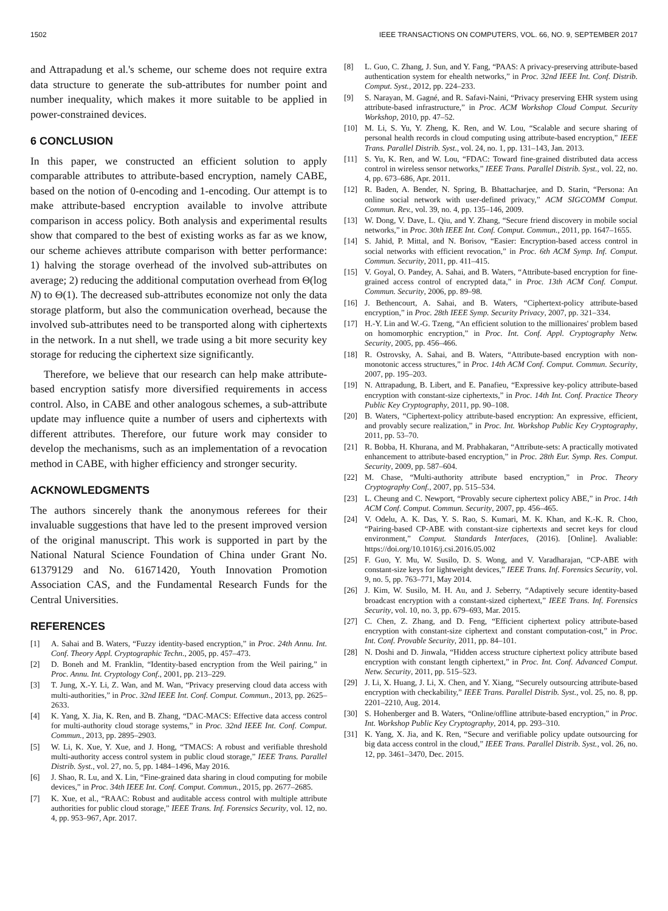1502 IEEE TRANSACTIONS ON COMPUTERS, VOL. 66, NO. 9, SEPTEMBER 2017
and Attrapadung et al.'s scheme, our scheme does not require extra data structure to generate the sub-attributes for number point and number inequality, which makes it more suitable to be applied in power-constrained devices.
6 CONCLUSION
In this paper, we constructed an efficient solution to apply comparable attributes to attribute-based encryption, namely CABE, based on the notion of 0-encoding and 1-encoding. Our attempt is to make attribute-based encryption available to involve attribute comparison in access policy. Both analysis and experimental results show that compared to the best of existing works as far as we know, our scheme achieves attribute comparison with better performance: 1) halving the storage overhead of the involved sub-attributes on average; 2) reducing the additional computation overhead from Θ(log N) to Θ(1). The decreased sub-attributes economize not only the data storage platform, but also the communication overhead, because the involved sub-attributes need to be transported along with ciphertexts in the network. In a nut shell, we trade using a bit more security key storage for reducing the ciphertext size significantly.
Therefore, we believe that our research can help make attribute-based encryption satisfy more diversified requirements in access control. Also, in CABE and other analogous schemes, a sub-attribute update may influence quite a number of users and ciphertexts with different attributes. Therefore, our future work may consider to develop the mechanisms, such as an implementation of a revocation method in CABE, with higher efficiency and stronger security.
ACKNOWLEDGMENTS
The authors sincerely thank the anonymous referees for their invaluable suggestions that have led to the present improved version of the original manuscript. This work is supported in part by the National Natural Science Foundation of China under Grant No. 61379129 and No. 61671420, Youth Innovation Promotion Association CAS, and the Fundamental Research Funds for the Central Universities.
REFERENCES
[1] A. Sahai and B. Waters, “Fuzzy identity-based encryption,” in Proc. 24th Annu. Int. Conf. Theory Appl. Cryptographic Techn., 2005, pp. 457–473.
[2] D. Boneh and M. Franklin, “Identity-based encryption from the Weil pairing,” in Proc. Annu. Int. Cryptology Conf., 2001, pp. 213–229.
[3] T. Jung, X.-Y. Li, Z. Wan, and M. Wan, “Privacy preserving cloud data access with multi-authorities,” in Proc. 32nd IEEE Int. Conf. Comput. Commun., 2013, pp. 2625–2633.
[4] K. Yang, X. Jia, K. Ren, and B. Zhang, “DAC-MACS: Effective data access control for multi-authority cloud storage systems,” in Proc. 32nd IEEE Int. Conf. Comput. Commun., 2013, pp. 2895–2903.
[5] W. Li, K. Xue, Y. Xue, and J. Hong, “TMACS: A robust and verifiable threshold multi-authority access control system in public cloud storage,” IEEE Trans. Parallel Distrib. Syst., vol. 27, no. 5, pp. 1484–1496, May 2016.
[6] J. Shao, R. Lu, and X. Lin, “Fine-grained data sharing in cloud computing for mobile devices,” in Proc. 34th IEEE Int. Conf. Comput. Commun., 2015, pp. 2677–2685.
[7] K. Xue, et al., “RAAC: Robust and auditable access control with multiple attribute authorities for public cloud storage,” IEEE Trans. Inf. Forensics Security, vol. 12, no. 4, pp. 953–967, Apr. 2017.
[8] L. Guo, C. Zhang, J. Sun, and Y. Fang, “PAAS: A privacy-preserving attribute-based authentication system for ehealth networks,” in Proc. 32nd IEEE Int. Conf. Distrib. Comput. Syst., 2012, pp. 224–233.
[9] S. Narayan, M. Gagné, and R. Safavi-Naini, “Privacy preserving EHR system using attribute-based infrastructure,” in Proc. ACM Workshop Cloud Comput. Security Workshop, 2010, pp. 47–52.
[10] M. Li, S. Yu, Y. Zheng, K. Ren, and W. Lou, “Scalable and secure sharing of personal health records in cloud computing using attribute-based encryption,” IEEE Trans. Parallel Distrib. Syst., vol. 24, no. 1, pp. 131–143, Jan. 2013.
[11] S. Yu, K. Ren, and W. Lou, “FDAC: Toward fine-grained distributed data access control in wireless sensor networks,” IEEE Trans. Parallel Distrib. Syst., vol. 22, no. 4, pp. 673–686, Apr. 2011.
[12] R. Baden, A. Bender, N. Spring, B. Bhattacharjee, and D. Starin, “Persona: An online social network with user-defined privacy,” ACM SIGCOMM Comput. Commun. Rev., vol. 39, no. 4, pp. 135–146, 2009.
[13] W. Dong, V. Dave, L. Qiu, and Y. Zhang, “Secure friend discovery in mobile social networks,” in Proc. 30th IEEE Int. Conf. Comput. Commun., 2011, pp. 1647–1655.
[14] S. Jahid, P. Mittal, and N. Borisov, “Easier: Encryption-based access control in social networks with efficient revocation,” in Proc. 6th ACM Symp. Inf. Comput. Commun. Security, 2011, pp. 411–415.
[15] V. Goyal, O. Pandey, A. Sahai, and B. Waters, “Attribute-based encryption for fine-grained access control of encrypted data,” in Proc. 13th ACM Conf. Comput. Commun. Security, 2006, pp. 89–98.
[16] J. Bethencourt, A. Sahai, and B. Waters, “Ciphertext-policy attribute-based encryption,” in Proc. 28th IEEE Symp. Security Privacy, 2007, pp. 321–334.
[17] H.-Y. Lin and W.-G. Tzeng, “An efficient solution to the millionaires' problem based on homomorphic encryption,” in Proc. Int. Conf. Appl. Cryptography Netw. Security, 2005, pp. 456–466.
[18] R. Ostrovsky, A. Sahai, and B. Waters, “Attribute-based encryption with non-monotonic access structures,” in Proc. 14th ACM Conf. Comput. Commun. Security, 2007, pp. 195–203.
[19] N. Attrapadung, B. Libert, and E. Panafieu, “Expressive key-policy attribute-based encryption with constant-size ciphertexts,” in Proc. 14th Int. Conf. Practice Theory Public Key Cryptography, 2011, pp. 90–108.
[20] B. Waters, “Ciphertext-policy attribute-based encryption: An expressive, efficient, and provably secure realization,” in Proc. Int. Workshop Public Key Cryptography, 2011, pp. 53–70.
[21] R. Bobba, H. Khurana, and M. Prabhakaran, “Attribute-sets: A practically motivated enhancement to attribute-based encryption,” in Proc. 28th Eur. Symp. Res. Comput. Security, 2009, pp. 587–604.
[22] M. Chase, “Multi-authority attribute based encryption,” in Proc. Theory Cryptography Conf., 2007, pp. 515–534.
[23] L. Cheung and C. Newport, “Provably secure ciphertext policy ABE,” in Proc. 14th ACM Conf. Comput. Commun. Security, 2007, pp. 456–465.
[24] V. Odelu, A. K. Das, Y. S. Rao, S. Kumari, M. K. Khan, and K.-K. R. Choo, “Pairing-based CP-ABE with constant-size ciphertexts and secret keys for cloud environment,” Comput. Standards Interfaces, (2016). [Online]. Avaliable: https://doi.org/10.1016/j.csi.2016.05.002
[25] F. Guo, Y. Mu, W. Susilo, D. S. Wong, and V. Varadharajan, “CP-ABE with constant-size keys for lightweight devices,” IEEE Trans. Inf. Forensics Security, vol. 9, no. 5, pp. 763–771, May 2014.
[26] J. Kim, W. Susilo, M. H. Au, and J. Seberry, “Adaptively secure identity-based broadcast encryption with a constant-sized ciphertext,” IEEE Trans. Inf. Forensics Security, vol. 10, no. 3, pp. 679–693, Mar. 2015.
[27] C. Chen, Z. Zhang, and D. Feng, “Efficient ciphertext policy attribute-based encryption with constant-size ciphertext and constant computation-cost,” in Proc. Int. Conf. Provable Security, 2011, pp. 84–101.
[28] N. Doshi and D. Jinwala, “Hidden access structure ciphertext policy attribute based encryption with constant length ciphertext,” in Proc. Int. Conf. Advanced Comput. Netw. Security, 2011, pp. 515–523.
[29] J. Li, X. Huang, J. Li, X. Chen, and Y. Xiang, “Securely outsourcing attribute-based encryption with checkability,” IEEE Trans. Parallel Distrib. Syst., vol. 25, no. 8, pp. 2201–2210, Aug. 2014.
[30] S. Hohenberger and B. Waters, “Online/offline attribute-based encryption,” in Proc. Int. Workshop Public Key Cryptography, 2014, pp. 293–310.
[31] K. Yang, X. Jia, and K. Ren, “Secure and verifiable policy update outsourcing for big data access control in the cloud,” IEEE Trans. Parallel Distrib. Syst., vol. 26, no. 12, pp. 3461–3470, Dec. 2015.